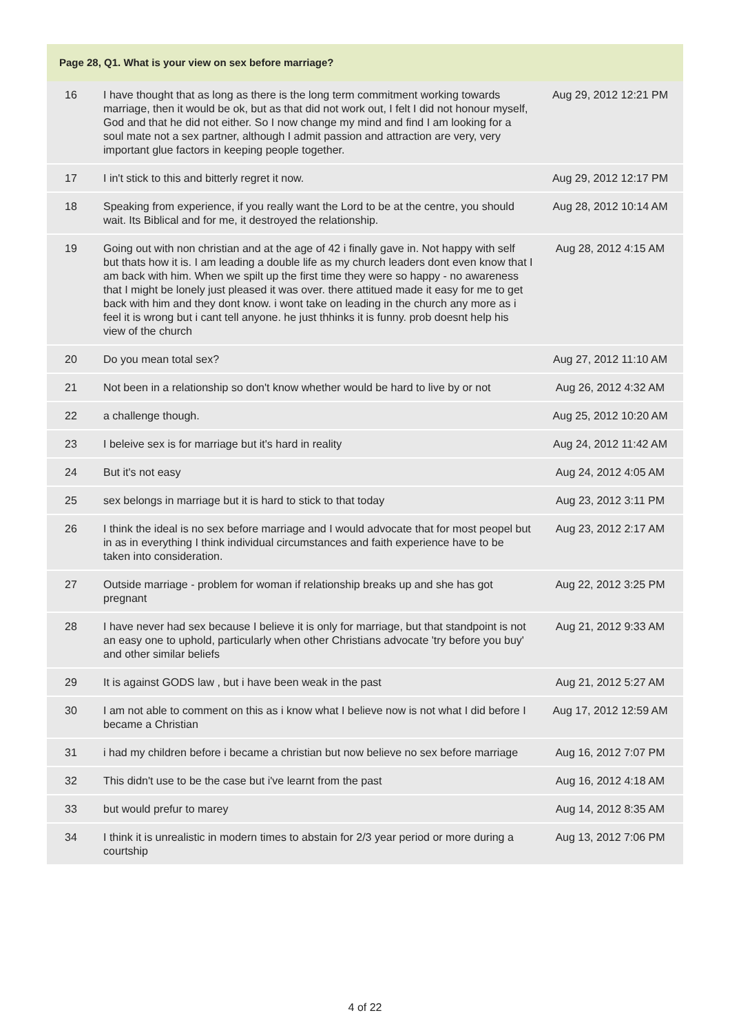Page 28, Q1. What is your view on sex before marriage?
| 16 | I have thought that as long as there is the long term commitment working towards marriage, then it would be ok, but as that did not work out, I felt I did not honour myself, God and that he did not either. So I now change my mind and find I am looking for a soul mate not a sex partner, although I admit passion and attraction are very, very important glue factors in keeping people together. | Aug 29, 2012 12:21 PM |
| 17 | I in't stick to this and bitterly regret it now. | Aug 29, 2012 12:17 PM |
| 18 | Speaking from experience, if you really want the Lord to be at the centre, you should wait. Its Biblical and for me, it destroyed the relationship. | Aug 28, 2012 10:14 AM |
| 19 | Going out with non christian and at the age of 42 i finally gave in. Not happy with self but thats how it is. I am leading a double life as my church leaders dont even know that I am back with him. When we spilt up the first time they were so happy - no awareness that I might be lonely just pleased it was over. there attitued made it easy for me to get back with him and they dont know. i wont take on leading in the church any more as i feel it is wrong but i cant tell anyone. he just thhinks it is funny. prob doesnt help his view of the church | Aug 28, 2012 4:15 AM |
| 20 | Do you mean total sex? | Aug 27, 2012 11:10 AM |
| 21 | Not been in a relationship so don't know whether would be hard to live by or not | Aug 26, 2012 4:32 AM |
| 22 | a challenge though. | Aug 25, 2012 10:20 AM |
| 23 | I beleive sex is for marriage but it's hard in reality | Aug 24, 2012 11:42 AM |
| 24 | But it's not easy | Aug 24, 2012 4:05 AM |
| 25 | sex belongs in marriage but it is hard to stick to that today | Aug 23, 2012 3:11 PM |
| 26 | I think the ideal is no sex before marriage and I would advocate that for most peopel but in as in everything I think individual circumstances and faith experience have to be taken into consideration. | Aug 23, 2012 2:17 AM |
| 27 | Outside marriage - problem for woman if relationship breaks up and she has got pregnant | Aug 22, 2012 3:25 PM |
| 28 | I have never had sex because I believe it is only for marriage, but that standpoint is not an easy one to uphold, particularly when other Christians advocate 'try before you buy' and other similar beliefs | Aug 21, 2012 9:33 AM |
| 29 | It is against GODS law , but i have been weak in the past | Aug 21, 2012 5:27 AM |
| 30 | I am not able to comment on this as i know what I believe now is not what I did before I became a Christian | Aug 17, 2012 12:59 AM |
| 31 | i had my children before i became a christian but now believe no sex before marriage | Aug 16, 2012 7:07 PM |
| 32 | This didn't use to be the case but i've learnt from the past | Aug 16, 2012 4:18 AM |
| 33 | but would prefur to marey | Aug 14, 2012 8:35 AM |
| 34 | I think it is unrealistic in modern times to abstain for 2/3 year period or more during a courtship | Aug 13, 2012 7:06 PM |
4 of 22